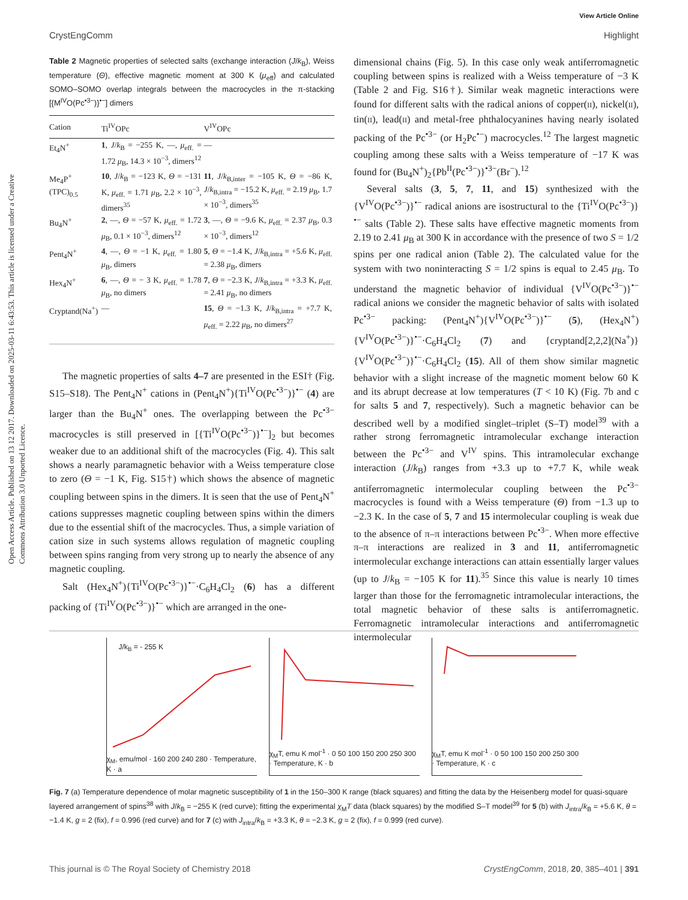View Article Online
CrystEngComm Highlight
Open Access Article. Published on 13 12 2017. Downloaded on 2025-03-11 6:43:53. This article is licensed under a Creative Commons Attribution 3.0 Unported Licence.
Table 2 Magnetic properties of selected salts (exchange interaction (J/k<sub>B</sub>), Weiss temperature (Θ), effective magnetic moment at 300 K (μ<sub>eff</sub>) and calculated SOMO–SOMO overlap integrals between the macrocycles in the π-stacking [{M<sup>IV</sup>O(Pc<sup>•3−</sup>)}<sup>•−</sup>] dimers
| Cation | Ti<sup>IV</sup>OPc | V<sup>IV</sup>OPc |
| --- | --- | --- |
| Et<sub>4</sub>N<sup>+</sup> | 1 , J / k<sub>B</sub> = −255 K, —, μ<sub>eff.</sub> = 1.72 μ<sub>B</sub>, 14.3 × 10<sup>−3</sup>, dimers<sup>12</sup> | — |
| Me<sub>4</sub>P<sup>+</sup>(TPC)<sub>0.5</sub> | 10 , J / k<sub>B</sub> = −123 K, Θ = −131 K, μ<sub>eff.</sub> = 1.71 μ<sub>B</sub>, 2.2 × 10<sup>−3</sup>, dimers<sup>35</sup> | 11 , J / k<sub>B,inter</sub> = −105 K, Θ = −86 K, J / k<sub>B,intra</sub> = −15.2 K, μ<sub>eff.</sub> = 2.19 μ<sub>B</sub>, 1.7 × 10<sup>−3</sup>, dimers<sup>35</sup> |
| Bu<sub>4</sub>N<sup>+</sup> | 2 , —, Θ = −57 K, μ<sub>eff.</sub> = 1.72 μ<sub>B</sub>, 0.1 × 10<sup>−3</sup>, dimers<sup>12</sup> | 3 , —, Θ = −9.6 K, μ<sub>eff.</sub> = 2.37 μ<sub>B</sub>, 0.3 × 10<sup>−3</sup>, dimers<sup>12</sup> |
| Pent<sub>4</sub>N<sup>+</sup> | 4 , —, Θ = −1 K, μ<sub>eff.</sub> = 1.80 μ<sub>B</sub>, dimers | 5 , Θ = −1.4 K, J / k<sub>B,intra</sub> = +5.6 K, μ<sub>eff.</sub> = 2.38 μ<sub>B</sub>, dimers |
| Hex<sub>4</sub>N<sup>+</sup> | 6 , —, Θ = − 3 K, μ<sub>eff.</sub> = 1.78 μ<sub>B</sub>, no dimers | 7 , Θ = −2.3 K, J / k<sub>B,intra</sub> = +3.3 K, μ<sub>eff.</sub> = 2.41 μ<sub>B</sub>, no dimers |
| Cryptand(Na<sup>+</sup>) | — | 15 , Θ = −1.3 K, J / k<sub>B,intra</sub> = +7.7 K, μ<sub>eff.</sub> = 2.22 μ<sub>B</sub>, no dimers<sup>27</sup> |
The magnetic properties of salts 4–7 are presented in the ESI† (Fig. S15–S18). The Pent<sub>4</sub>N<sup>+</sup> cations in (Pent<sub>4</sub>N<sup>+</sup>){Ti<sup>IV</sup>O(Pc<sup>•3−</sup>)}<sup>•−</sup> (4) are larger than the Bu<sub>4</sub>N<sup>+</sup> ones. The overlapping between the Pc<sup>•3−</sup> macrocycles is still preserved in [{Ti<sup>IV</sup>O(Pc<sup>•3−</sup>)}<sup>•−</sup>]<sub>2</sub> but becomes weaker due to an additional shift of the macrocycles (Fig. 4). This salt shows a nearly paramagnetic behavior with a Weiss temperature close to zero (Θ = −1 K, Fig. S15†) which shows the absence of magnetic coupling between spins in the dimers. It is seen that the use of Pent<sub>4</sub>N<sup>+</sup> cations suppresses magnetic coupling between spins within the dimers due to the essential shift of the macrocycles. Thus, a simple variation of cation size in such systems allows regulation of magnetic coupling between spins ranging from very strong up to nearly the absence of any magnetic coupling.
Salt (Hex<sub>4</sub>N<sup>+</sup>){Ti<sup>IV</sup>O(Pc<sup>•3−</sup>)}<sup>•−</sup>·C<sub>6</sub>H<sub>4</sub>Cl<sub>2</sub> (6) has a different packing of {Ti<sup>IV</sup>O(Pc<sup>•3−</sup>)}<sup>•−</sup> which are arranged in the one-
dimensional chains (Fig. 5). In this case only weak antiferromagnetic coupling between spins is realized with a Weiss temperature of −3 K (Table 2 and Fig. S16†). Similar weak magnetic interactions were found for different salts with the radical anions of copper(II), nickel(II), tin(II), lead(II) and metal-free phthalocyanines having nearly isolated packing of the Pc<sup>•3−</sup> (or H<sub>2</sub>Pc<sup>•−</sup>) macrocycles.<sup>12</sup> The largest magnetic coupling among these salts with a Weiss temperature of −17 K was found for (Bu<sub>4</sub>N<sup>+</sup>)<sub>2</sub>{Pb<sup>II</sup>(Pc<sup>•3−</sup>)}<sup>•3−</sup>(Br<sup>−</sup>).<sup>12</sup>
Several salts (3, 5, 7, 11, and 15) synthesized with the {V<sup>IV</sup>O(Pc<sup>•3−</sup>)}<sup>•−</sup> radical anions are isostructural to the {Ti<sup>IV</sup>O(Pc<sup>•3−</sup>)}<sup>•−</sup> salts (Table 2). These salts have effective magnetic moments from 2.19 to 2.41 μ<sub>B</sub> at 300 K in accordance with the presence of two S = 1/2 spins per one radical anion (Table 2). The calculated value for the system with two noninteracting S = 1/2 spins is equal to 2.45 μ<sub>B</sub>. To understand the magnetic behavior of individual {V<sup>IV</sup>O(Pc<sup>•3−</sup>)}<sup>•−</sup> radical anions we consider the magnetic behavior of salts with isolated Pc<sup>•3−</sup> packing: (Pent<sub>4</sub>N<sup>+</sup>){V<sup>IV</sup>O(Pc<sup>•3−</sup>)}<sup>•−</sup> (5), (Hex<sub>4</sub>N<sup>+</sup>){V<sup>IV</sup>O(Pc<sup>•3−</sup>)}<sup>•−</sup>·C<sub>6</sub>H<sub>4</sub>Cl<sub>2</sub> (7) and {cryptand[2,2,2](Na<sup>+</sup>)}{V<sup>IV</sup>O(Pc<sup>•3−</sup>)}<sup>•−</sup>·C<sub>6</sub>H<sub>4</sub>Cl<sub>2</sub> (15). All of them show similar magnetic behavior with a slight increase of the magnetic moment below 60 K and its abrupt decrease at low temperatures (T < 10 K) (Fig. 7b and c for salts 5 and 7, respectively). Such a magnetic behavior can be described well by a modified singlet–triplet (S–T) model<sup>39</sup> with a rather strong ferromagnetic intramolecular exchange interaction between the Pc<sup>•3−</sup> and V<sup>IV</sup> spins. This intramolecular exchange interaction (J/k<sub>B</sub>) ranges from +3.3 up to +7.7 K, while weak antiferromagnetic intermolecular coupling between the Pc<sup>•3−</sup> macrocycles is found with a Weiss temperature (Θ) from −1.3 up to −2.3 K. In the case of 5, 7 and 15 intermolecular coupling is weak due to the absence of π–π interactions between Pc<sup>•3−</sup>. When more effective π–π interactions are realized in 3 and 11, antiferromagnetic intermolecular exchange interactions can attain essentially larger values (up to J/k<sub>B</sub> = −105 K for 11).<sup>35</sup> Since this value is nearly 10 times larger than those for the ferromagnetic intramolecular interactions, the total magnetic behavior of these salts is antiferromagnetic. Ferromagnetic intramolecular interactions and antiferromagnetic intermolecular
J/k<sub>B</sub> = - 255 K
χ<sub>M</sub>, emu/mol · 160 200 240 280 · Temperature, K · a
χ<sub>M</sub>T, emu K mol<sup>-1</sup> · 0 50 100 150 200 250 300 · Temperature, K · b
χ<sub>M</sub>T, emu K mol<sup>-1</sup> · 0 50 100 150 200 250 300 · Temperature, K · c
Fig. 7 (a) Temperature dependence of molar magnetic susceptibility of 1 in the 150–300 K range (black squares) and fitting the data by the Heisenberg model for quasi-square layered arrangement of spins<sup>38</sup> with J/k<sub>B</sub> = −255 K (red curve); fitting the experimental χ<sub>M</sub>T data (black squares) by the modified S–T model<sup>39</sup> for 5 (b) with J<sub>intra</sub>/k<sub>B</sub> = +5.6 K, θ = −1.4 K, g = 2 (fix), f = 0.996 (red curve) and for 7 (c) with J<sub>intra</sub>/k<sub>B</sub> = +3.3 K, θ = −2.3 K, g = 2 (fix), f = 0.999 (red curve).
This journal is © The Royal Society of Chemistry 2018 CrystEngComm, 2018, 20, 385–401 | 391